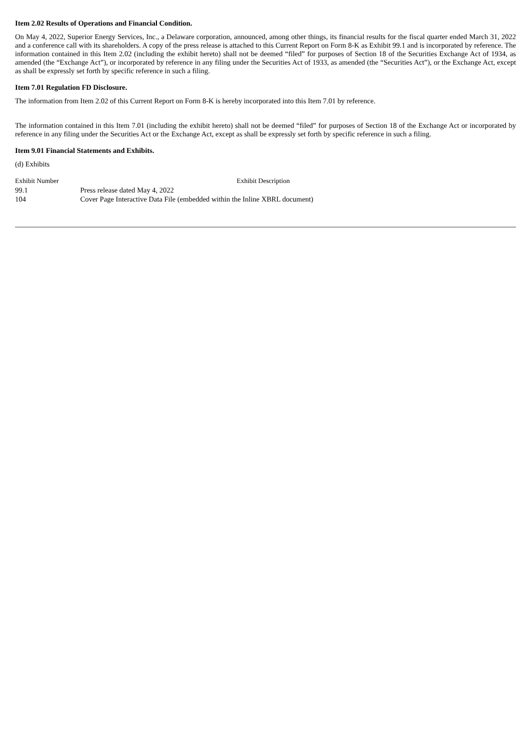Item 2.02 Results of Operations and Financial Condition.
On May 4, 2022, Superior Energy Services, Inc., a Delaware corporation, announced, among other things, its financial results for the fiscal quarter ended March 31, 2022 and a conference call with its shareholders. A copy of the press release is attached to this Current Report on Form 8-K as Exhibit 99.1 and is incorporated by reference. The information contained in this Item 2.02 (including the exhibit hereto) shall not be deemed “filed” for purposes of Section 18 of the Securities Exchange Act of 1934, as amended (the “Exchange Act”), or incorporated by reference in any filing under the Securities Act of 1933, as amended (the “Securities Act”), or the Exchange Act, except as shall be expressly set forth by specific reference in such a filing.
Item 7.01 Regulation FD Disclosure.
The information from Item 2.02 of this Current Report on Form 8-K is hereby incorporated into this Item 7.01 by reference.
The information contained in this Item 7.01 (including the exhibit hereto) shall not be deemed “filed” for purposes of Section 18 of the Exchange Act or incorporated by reference in any filing under the Securities Act or the Exchange Act, except as shall be expressly set forth by specific reference in such a filing.
Item 9.01 Financial Statements and Exhibits.
(d) Exhibits
| Exhibit Number | Exhibit Description |
| --- | --- |
| 99.1 | Press release dated May 4, 2022 |
| 104 | Cover Page Interactive Data File (embedded within the Inline XBRL document) |